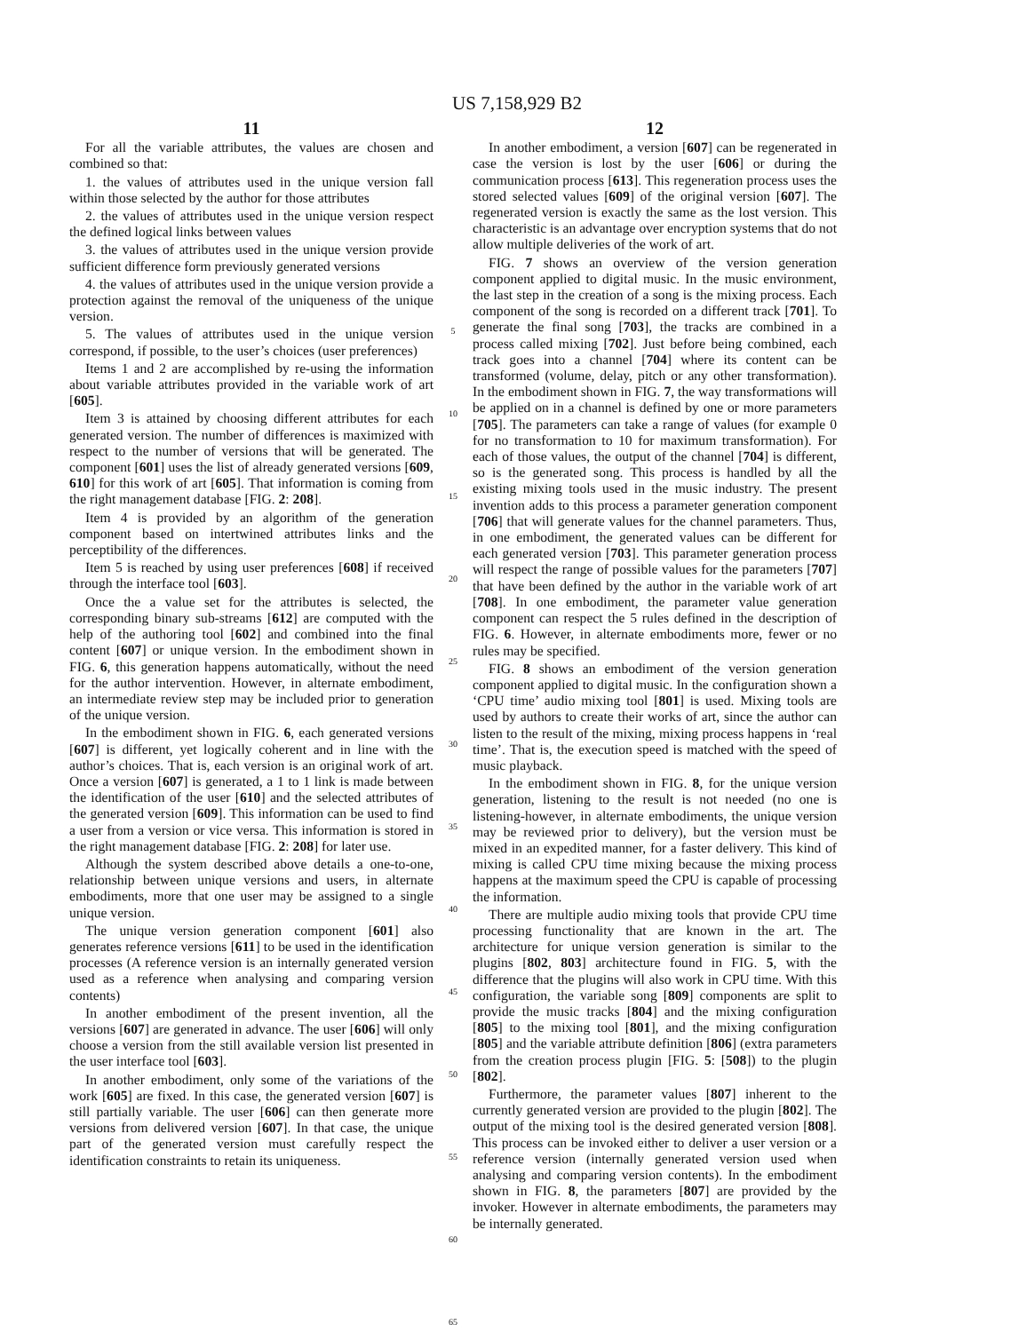US 7,158,929 B2
11
For all the variable attributes, the values are chosen and combined so that:
1. the values of attributes used in the unique version fall within those selected by the author for those attributes
2. the values of attributes used in the unique version respect the defined logical links between values
3. the values of attributes used in the unique version provide sufficient difference form previously generated versions
4. the values of attributes used in the unique version provide a protection against the removal of the uniqueness of the unique version.
5. The values of attributes used in the unique version correspond, if possible, to the user’s choices (user preferences)
Items 1 and 2 are accomplished by re-using the information about variable attributes provided in the variable work of art [605].
Item 3 is attained by choosing different attributes for each generated version. The number of differences is maximized with respect to the number of versions that will be generated. The component [601] uses the list of already generated versions [609, 610] for this work of art [605]. That information is coming from the right management database [FIG. 2: 208].
Item 4 is provided by an algorithm of the generation component based on intertwined attributes links and the perceptibility of the differences.
Item 5 is reached by using user preferences [608] if received through the interface tool [603].
Once the a value set for the attributes is selected, the corresponding binary sub-streams [612] are computed with the help of the authoring tool [602] and combined into the final content [607] or unique version. In the embodiment shown in FIG. 6, this generation happens automatically, without the need for the author intervention. However, in alternate embodiment, an intermediate review step may be included prior to generation of the unique version.
In the embodiment shown in FIG. 6, each generated versions [607] is different, yet logically coherent and in line with the author’s choices. That is, each version is an original work of art. Once a version [607] is generated, a 1 to 1 link is made between the identification of the user [610] and the selected attributes of the generated version [609]. This information can be used to find a user from a version or vice versa. This information is stored in the right management database [FIG. 2: 208] for later use.
Although the system described above details a one-to-one, relationship between unique versions and users, in alternate embodiments, more that one user may be assigned to a single unique version.
The unique version generation component [601] also generates reference versions [611] to be used in the identification processes (A reference version is an internally generated version used as a reference when analysing and comparing version contents)
In another embodiment of the present invention, all the versions [607] are generated in advance. The user [606] will only choose a version from the still available version list presented in the user interface tool [603].
In another embodiment, only some of the variations of the work [605] are fixed. In this case, the generated version [607] is still partially variable. The user [606] can then generate more versions from delivered version [607]. In that case, the unique part of the generated version must carefully respect the identification constraints to retain its uniqueness.
5
10
15
20
25
30
35
40
45
50
55
60
65
12
In another embodiment, a version [607] can be regenerated in case the version is lost by the user [606] or during the communication process [613]. This regeneration process uses the stored selected values [609] of the original version [607]. The regenerated version is exactly the same as the lost version. This characteristic is an advantage over encryption systems that do not allow multiple deliveries of the work of art.
FIG. 7 shows an overview of the version generation component applied to digital music. In the music environment, the last step in the creation of a song is the mixing process. Each component of the song is recorded on a different track [701]. To generate the final song [703], the tracks are combined in a process called mixing [702]. Just before being combined, each track goes into a channel [704] where its content can be transformed (volume, delay, pitch or any other transformation). In the embodiment shown in FIG. 7, the way transformations will be applied on in a channel is defined by one or more parameters [705]. The parameters can take a range of values (for example 0 for no transformation to 10 for maximum transformation). For each of those values, the output of the channel [704] is different, so is the generated song. This process is handled by all the existing mixing tools used in the music industry. The present invention adds to this process a parameter generation component [706] that will generate values for the channel parameters. Thus, in one embodiment, the generated values can be different for each generated version [703]. This parameter generation process will respect the range of possible values for the parameters [707] that have been defined by the author in the variable work of art [708]. In one embodiment, the parameter value generation component can respect the 5 rules defined in the description of FIG. 6. However, in alternate embodiments more, fewer or no rules may be specified.
FIG. 8 shows an embodiment of the version generation component applied to digital music. In the configuration shown a ‘CPU time’ audio mixing tool [801] is used. Mixing tools are used by authors to create their works of art, since the author can listen to the result of the mixing, mixing process happens in ‘real time’. That is, the execution speed is matched with the speed of music playback.
In the embodiment shown in FIG. 8, for the unique version generation, listening to the result is not needed (no one is listening-however, in alternate embodiments, the unique version may be reviewed prior to delivery), but the version must be mixed in an expedited manner, for a faster delivery. This kind of mixing is called CPU time mixing because the mixing process happens at the maximum speed the CPU is capable of processing the information.
There are multiple audio mixing tools that provide CPU time processing functionality that are known in the art. The architecture for unique version generation is similar to the plugins [802, 803] architecture found in FIG. 5, with the difference that the plugins will also work in CPU time. With this configuration, the variable song [809] components are split to provide the music tracks [804] and the mixing configuration [805] to the mixing tool [801], and the mixing configuration [805] and the variable attribute definition [806] (extra parameters from the creation process plugin [FIG. 5: [508]) to the plugin [802].
Furthermore, the parameter values [807] inherent to the currently generated version are provided to the plugin [802]. The output of the mixing tool is the desired generated version [808]. This process can be invoked either to deliver a user version or a reference version (internally generated version used when analysing and comparing version contents). In the embodiment shown in FIG. 8, the parameters [807] are provided by the invoker. However in alternate embodiments, the parameters may be internally generated.